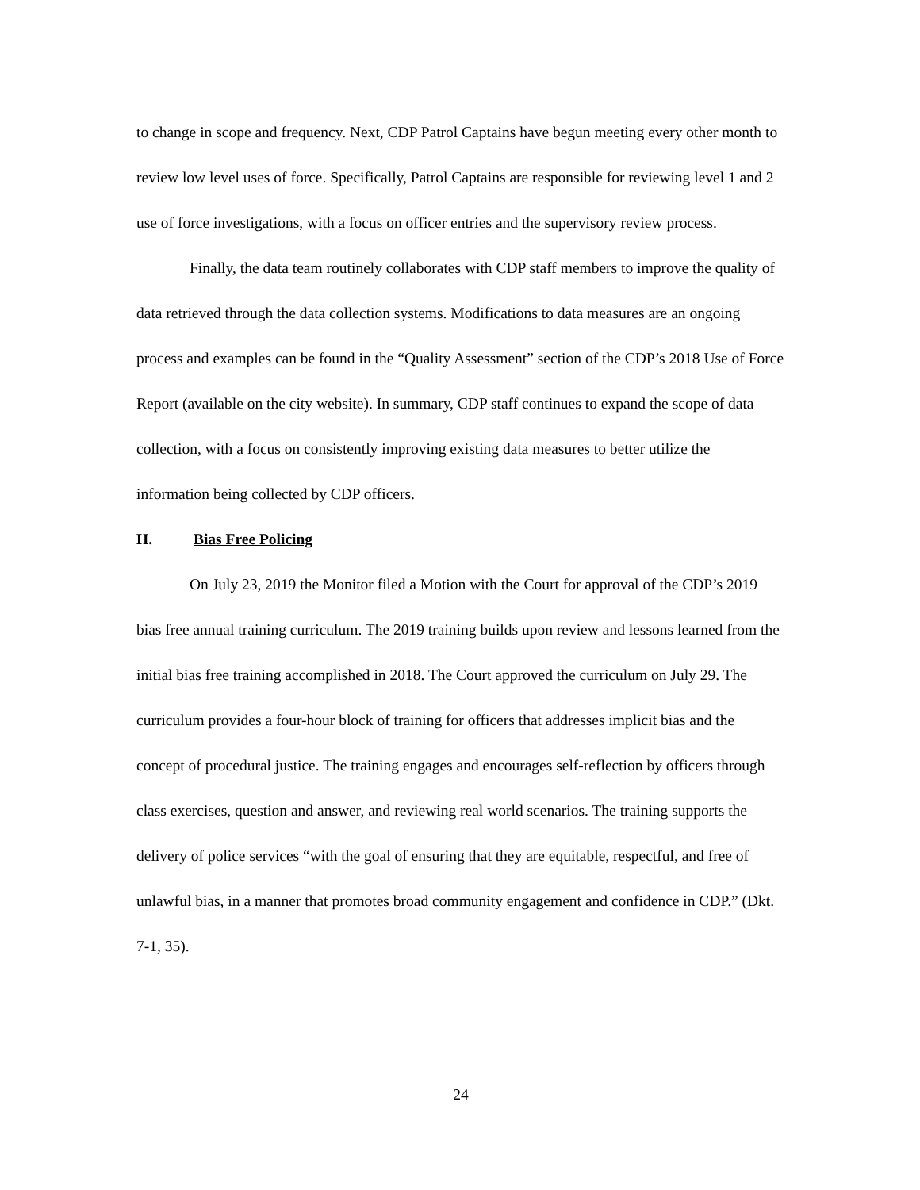to change in scope and frequency. Next, CDP Patrol Captains have begun meeting every other month to review low level uses of force. Specifically, Patrol Captains are responsible for reviewing level 1 and 2 use of force investigations, with a focus on officer entries and the supervisory review process.
Finally, the data team routinely collaborates with CDP staff members to improve the quality of data retrieved through the data collection systems. Modifications to data measures are an ongoing process and examples can be found in the “Quality Assessment” section of the CDP’s 2018 Use of Force Report (available on the city website). In summary, CDP staff continues to expand the scope of data collection, with a focus on consistently improving existing data measures to better utilize the information being collected by CDP officers.
H. Bias Free Policing
On July 23, 2019 the Monitor filed a Motion with the Court for approval of the CDP’s 2019 bias free annual training curriculum. The 2019 training builds upon review and lessons learned from the initial bias free training accomplished in 2018. The Court approved the curriculum on July 29. The curriculum provides a four-hour block of training for officers that addresses implicit bias and the concept of procedural justice. The training engages and encourages self-reflection by officers through class exercises, question and answer, and reviewing real world scenarios. The training supports the delivery of police services “with the goal of ensuring that they are equitable, respectful, and free of unlawful bias, in a manner that promotes broad community engagement and confidence in CDP.” (Dkt. 7-1, 35).
24